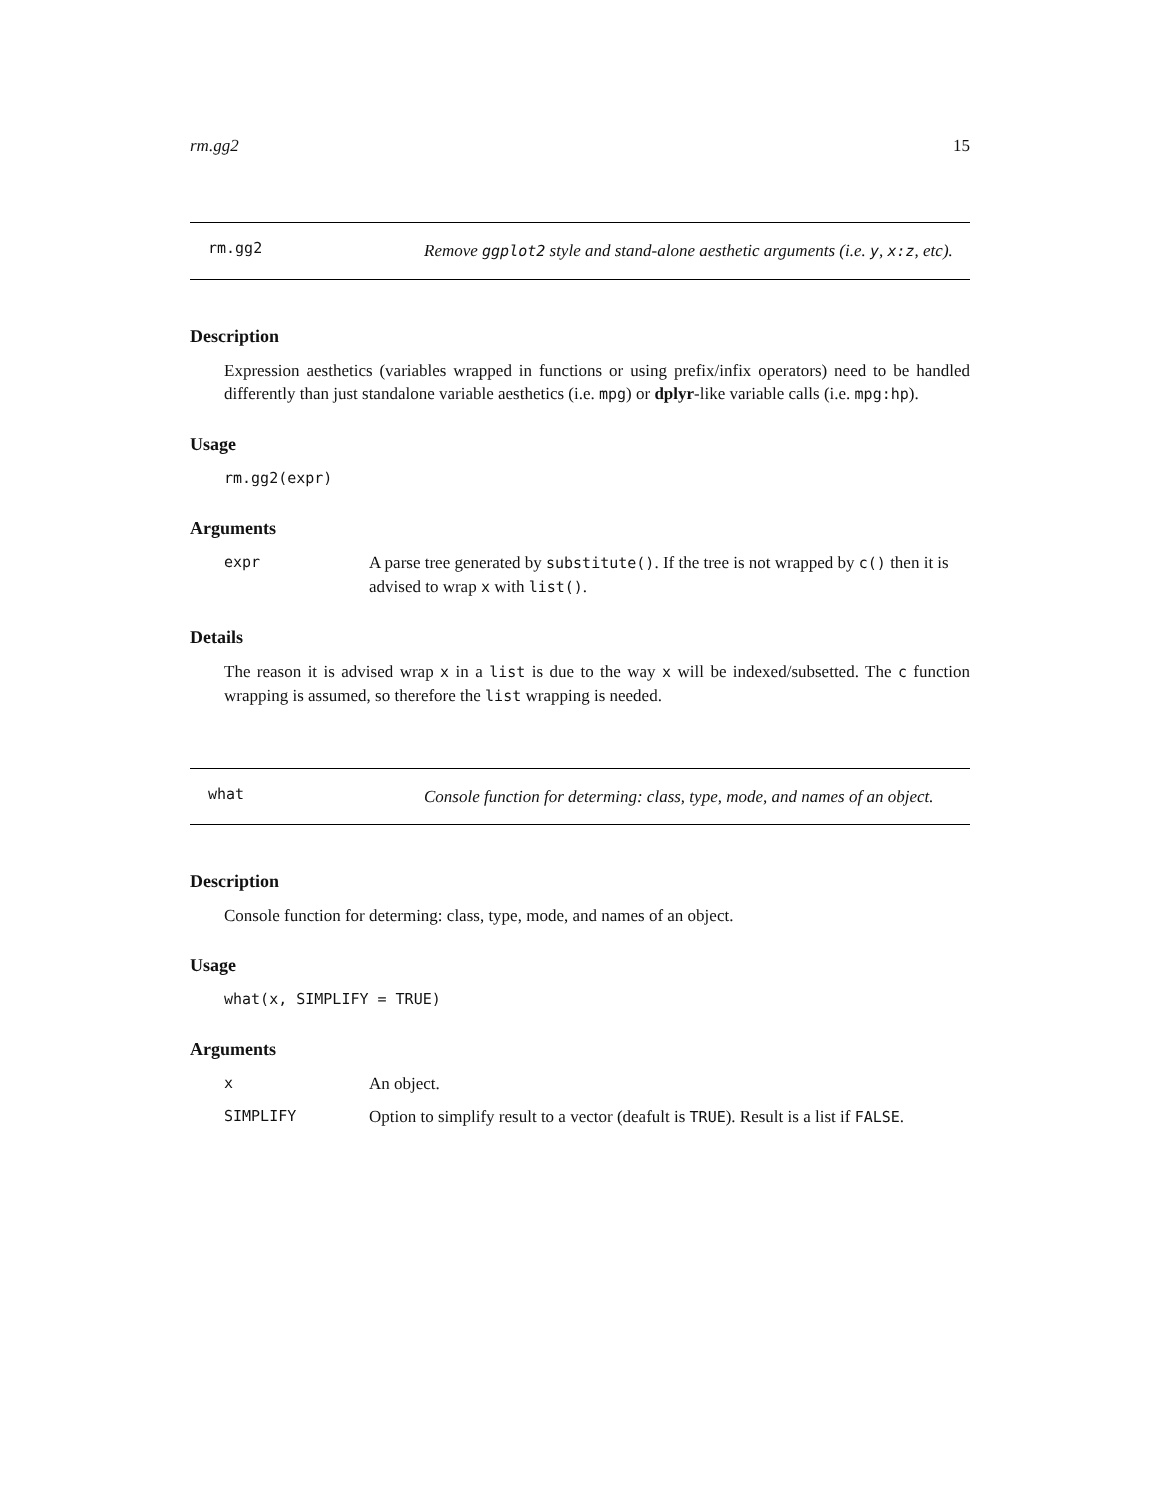rm.gg2 15
rm.gg2
Remove ggplot2 style and stand-alone aesthetic arguments (i.e. y, x:z, etc).
Description
Expression aesthetics (variables wrapped in functions or using prefix/infix operators) need to be handled differently than just standalone variable aesthetics (i.e. mpg) or dplyr-like variable calls (i.e. mpg:hp).
Usage
rm.gg2(expr)
Arguments
| expr | A parse tree generated by substitute() . If the tree is not wrapped by c() then it is advised to wrap x with list() . |
Details
The reason it is advised wrap x in a list is due to the way x will be indexed/subsetted. The c function wrapping is assumed, so therefore the list wrapping is needed.
what
Console function for determing: class, type, mode, and names of an object.
Description
Console function for determing: class, type, mode, and names of an object.
Usage
what(x, SIMPLIFY = TRUE)
Arguments
| x | An object. |
| SIMPLIFY | Option to simplify result to a vector (deafult is TRUE ). Result is a list if FALSE . |